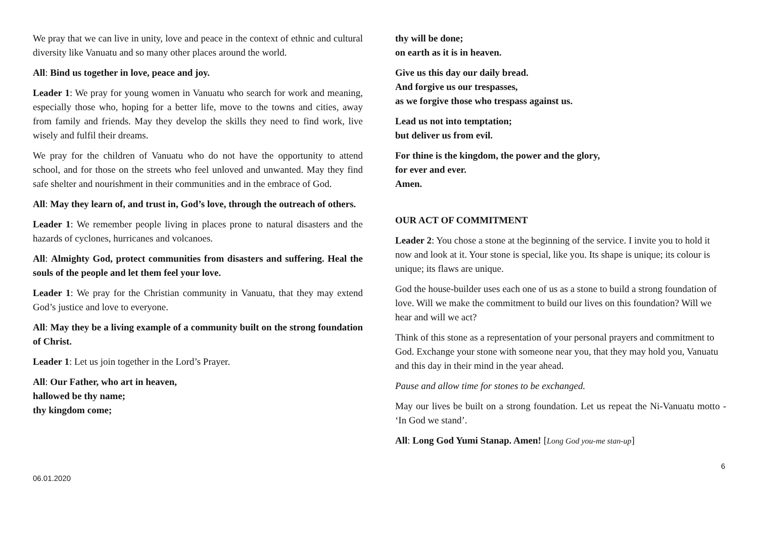We pray that we can live in unity, love and peace in the context of ethnic and cultural diversity like Vanuatu and so many other places around the world.
All: Bind us together in love, peace and joy.
Leader 1: We pray for young women in Vanuatu who search for work and meaning, especially those who, hoping for a better life, move to the towns and cities, away from family and friends. May they develop the skills they need to find work, live wisely and fulfil their dreams.
We pray for the children of Vanuatu who do not have the opportunity to attend school, and for those on the streets who feel unloved and unwanted. May they find safe shelter and nourishment in their communities and in the embrace of God.
All: May they learn of, and trust in, God’s love, through the outreach of others.
Leader 1: We remember people living in places prone to natural disasters and the hazards of cyclones, hurricanes and volcanoes.
All: Almighty God, protect communities from disasters and suffering. Heal the souls of the people and let them feel your love.
Leader 1: We pray for the Christian community in Vanuatu, that they may extend God’s justice and love to everyone.
All: May they be a living example of a community built on the strong foundation of Christ.
Leader 1: Let us join together in the Lord’s Prayer.
All: Our Father, who art in heaven,
hallowed be thy name;
thy kingdom come;
thy will be done;
on earth as it is in heaven.
Give us this day our daily bread.
And forgive us our trespasses,
as we forgive those who trespass against us.
Lead us not into temptation;
but deliver us from evil.
For thine is the kingdom, the power and the glory,
for ever and ever.
Amen.
OUR ACT OF COMMITMENT
Leader 2: You chose a stone at the beginning of the service. I invite you to hold it now and look at it. Your stone is special, like you. Its shape is unique; its colour is unique; its flaws are unique.
God the house-builder uses each one of us as a stone to build a strong foundation of love. Will we make the commitment to build our lives on this foundation? Will we hear and will we act?
Think of this stone as a representation of your personal prayers and commitment to God. Exchange your stone with someone near you, that they may hold you, Vanuatu and this day in their mind in the year ahead.
Pause and allow time for stones to be exchanged.
May our lives be built on a strong foundation. Let us repeat the Ni-Vanuatu motto - ‘In God we stand’.
All: Long God Yumi Stanap. Amen! [Long God you-me stan-up]
06.01.2020 6